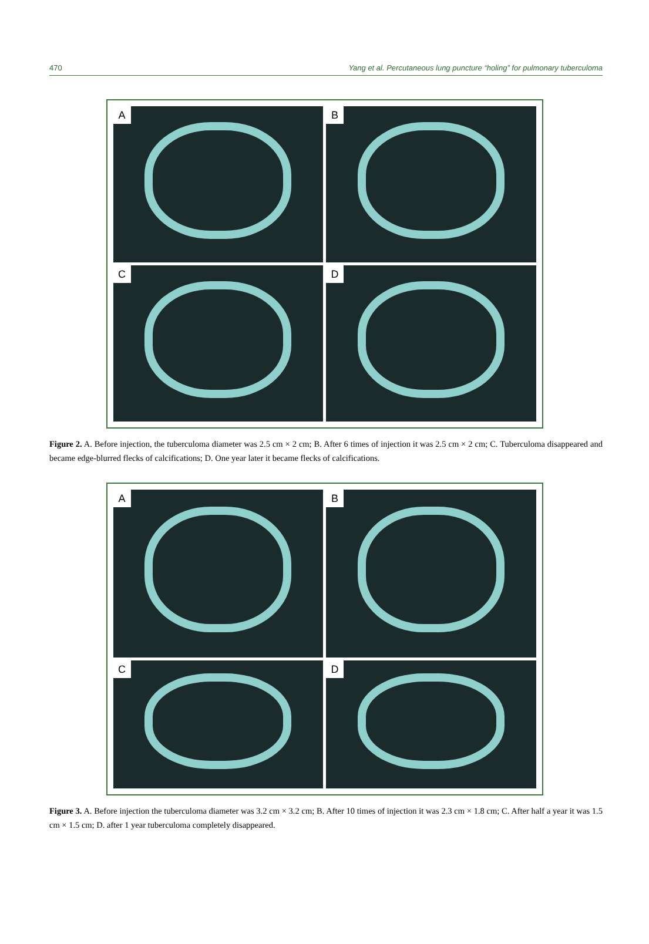470 Yang et al. Percutaneous lung puncture “holing” for pulmonary tuberculoma
A
B
C
D
Figure 2. A. Before injection, the tuberculoma diameter was 2.5 cm × 2 cm; B. After 6 times of injection it was 2.5 cm × 2 cm; C. Tuberculoma disappeared and became edge-blurred flecks of calcifications; D. One year later it became flecks of calcifications.
A
B
C
D
Figure 3. A. Before injection the tuberculoma diameter was 3.2 cm × 3.2 cm; B. After 10 times of injection it was 2.3 cm × 1.8 cm; C. After half a year it was 1.5 cm × 1.5 cm; D. after 1 year tuberculoma completely disappeared.